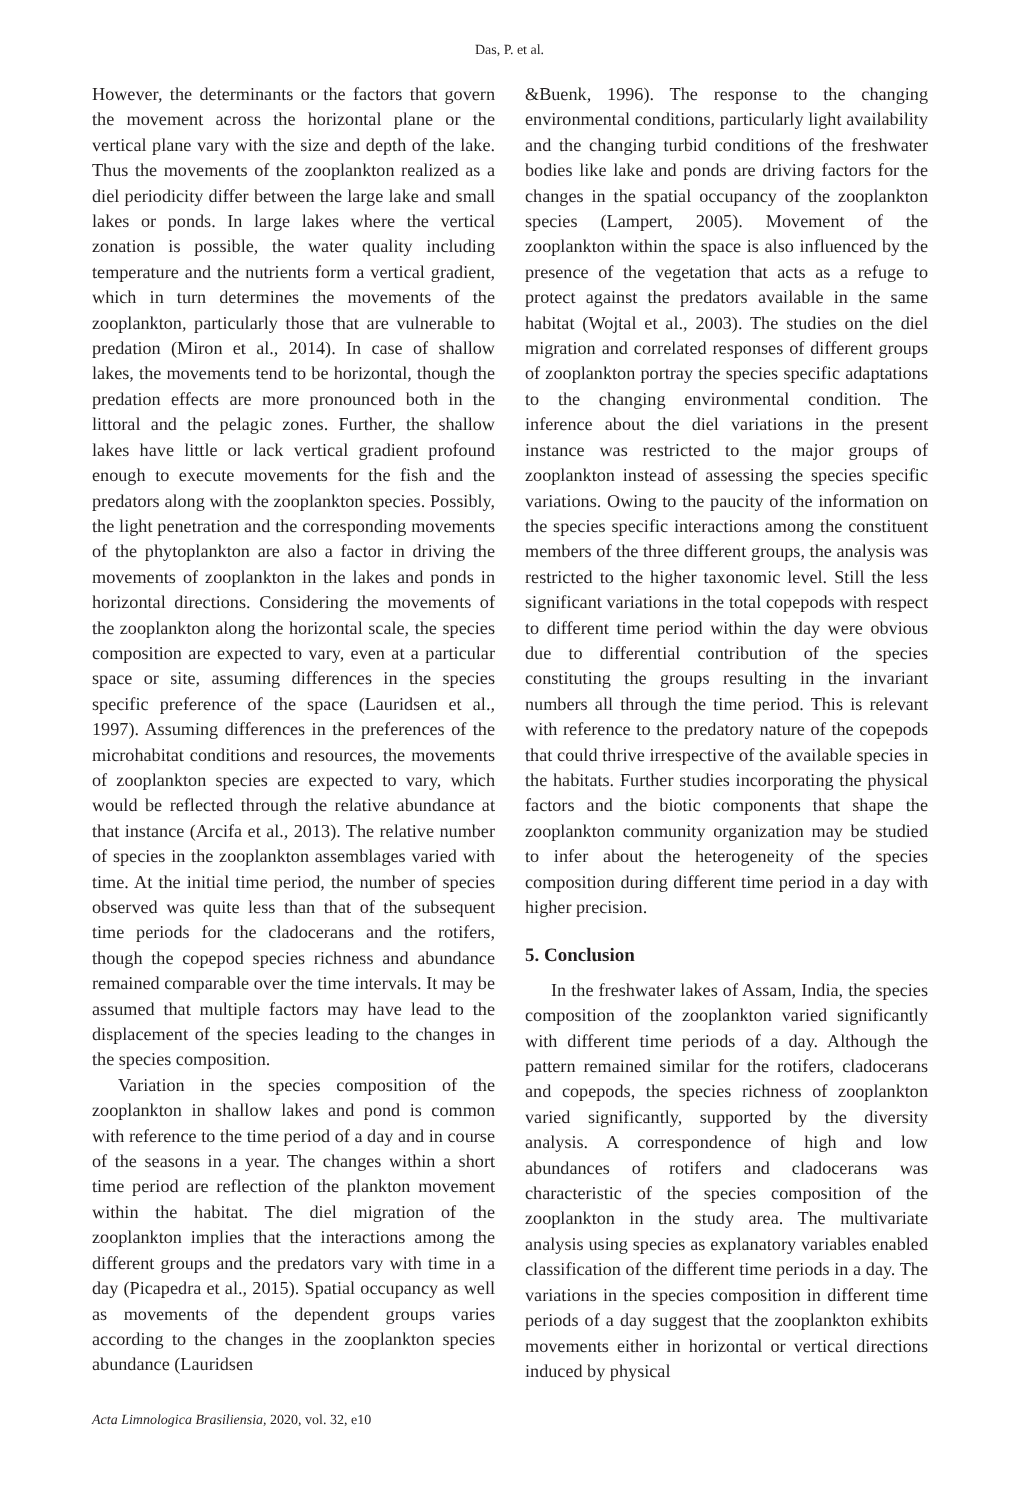Das, P. et al.
However, the determinants or the factors that govern the movement across the horizontal plane or the vertical plane vary with the size and depth of the lake. Thus the movements of the zooplankton realized as a diel periodicity differ between the large lake and small lakes or ponds. In large lakes where the vertical zonation is possible, the water quality including temperature and the nutrients form a vertical gradient, which in turn determines the movements of the zooplankton, particularly those that are vulnerable to predation (Miron et al., 2014). In case of shallow lakes, the movements tend to be horizontal, though the predation effects are more pronounced both in the littoral and the pelagic zones. Further, the shallow lakes have little or lack vertical gradient profound enough to execute movements for the fish and the predators along with the zooplankton species. Possibly, the light penetration and the corresponding movements of the phytoplankton are also a factor in driving the movements of zooplankton in the lakes and ponds in horizontal directions. Considering the movements of the zooplankton along the horizontal scale, the species composition are expected to vary, even at a particular space or site, assuming differences in the species specific preference of the space (Lauridsen et al., 1997). Assuming differences in the preferences of the microhabitat conditions and resources, the movements of zooplankton species are expected to vary, which would be reflected through the relative abundance at that instance (Arcifa et al., 2013). The relative number of species in the zooplankton assemblages varied with time. At the initial time period, the number of species observed was quite less than that of the subsequent time periods for the cladocerans and the rotifers, though the copepod species richness and abundance remained comparable over the time intervals. It may be assumed that multiple factors may have lead to the displacement of the species leading to the changes in the species composition.
Variation in the species composition of the zooplankton in shallow lakes and pond is common with reference to the time period of a day and in course of the seasons in a year. The changes within a short time period are reflection of the plankton movement within the habitat. The diel migration of the zooplankton implies that the interactions among the different groups and the predators vary with time in a day (Picapedra et al., 2015). Spatial occupancy as well as movements of the dependent groups varies according to the changes in the zooplankton species abundance (Lauridsen
&Buenk, 1996). The response to the changing environmental conditions, particularly light availability and the changing turbid conditions of the freshwater bodies like lake and ponds are driving factors for the changes in the spatial occupancy of the zooplankton species (Lampert, 2005). Movement of the zooplankton within the space is also influenced by the presence of the vegetation that acts as a refuge to protect against the predators available in the same habitat (Wojtal et al., 2003). The studies on the diel migration and correlated responses of different groups of zooplankton portray the species specific adaptations to the changing environmental condition. The inference about the diel variations in the present instance was restricted to the major groups of zooplankton instead of assessing the species specific variations. Owing to the paucity of the information on the species specific interactions among the constituent members of the three different groups, the analysis was restricted to the higher taxonomic level. Still the less significant variations in the total copepods with respect to different time period within the day were obvious due to differential contribution of the species constituting the groups resulting in the invariant numbers all through the time period. This is relevant with reference to the predatory nature of the copepods that could thrive irrespective of the available species in the habitats. Further studies incorporating the physical factors and the biotic components that shape the zooplankton community organization may be studied to infer about the heterogeneity of the species composition during different time period in a day with higher precision.
5. Conclusion
In the freshwater lakes of Assam, India, the species composition of the zooplankton varied significantly with different time periods of a day. Although the pattern remained similar for the rotifers, cladocerans and copepods, the species richness of zooplankton varied significantly, supported by the diversity analysis. A correspondence of high and low abundances of rotifers and cladocerans was characteristic of the species composition of the zooplankton in the study area. The multivariate analysis using species as explanatory variables enabled classification of the different time periods in a day. The variations in the species composition in different time periods of a day suggest that the zooplankton exhibits movements either in horizontal or vertical directions induced by physical
Acta Limnologica Brasiliensia, 2020, vol. 32, e10